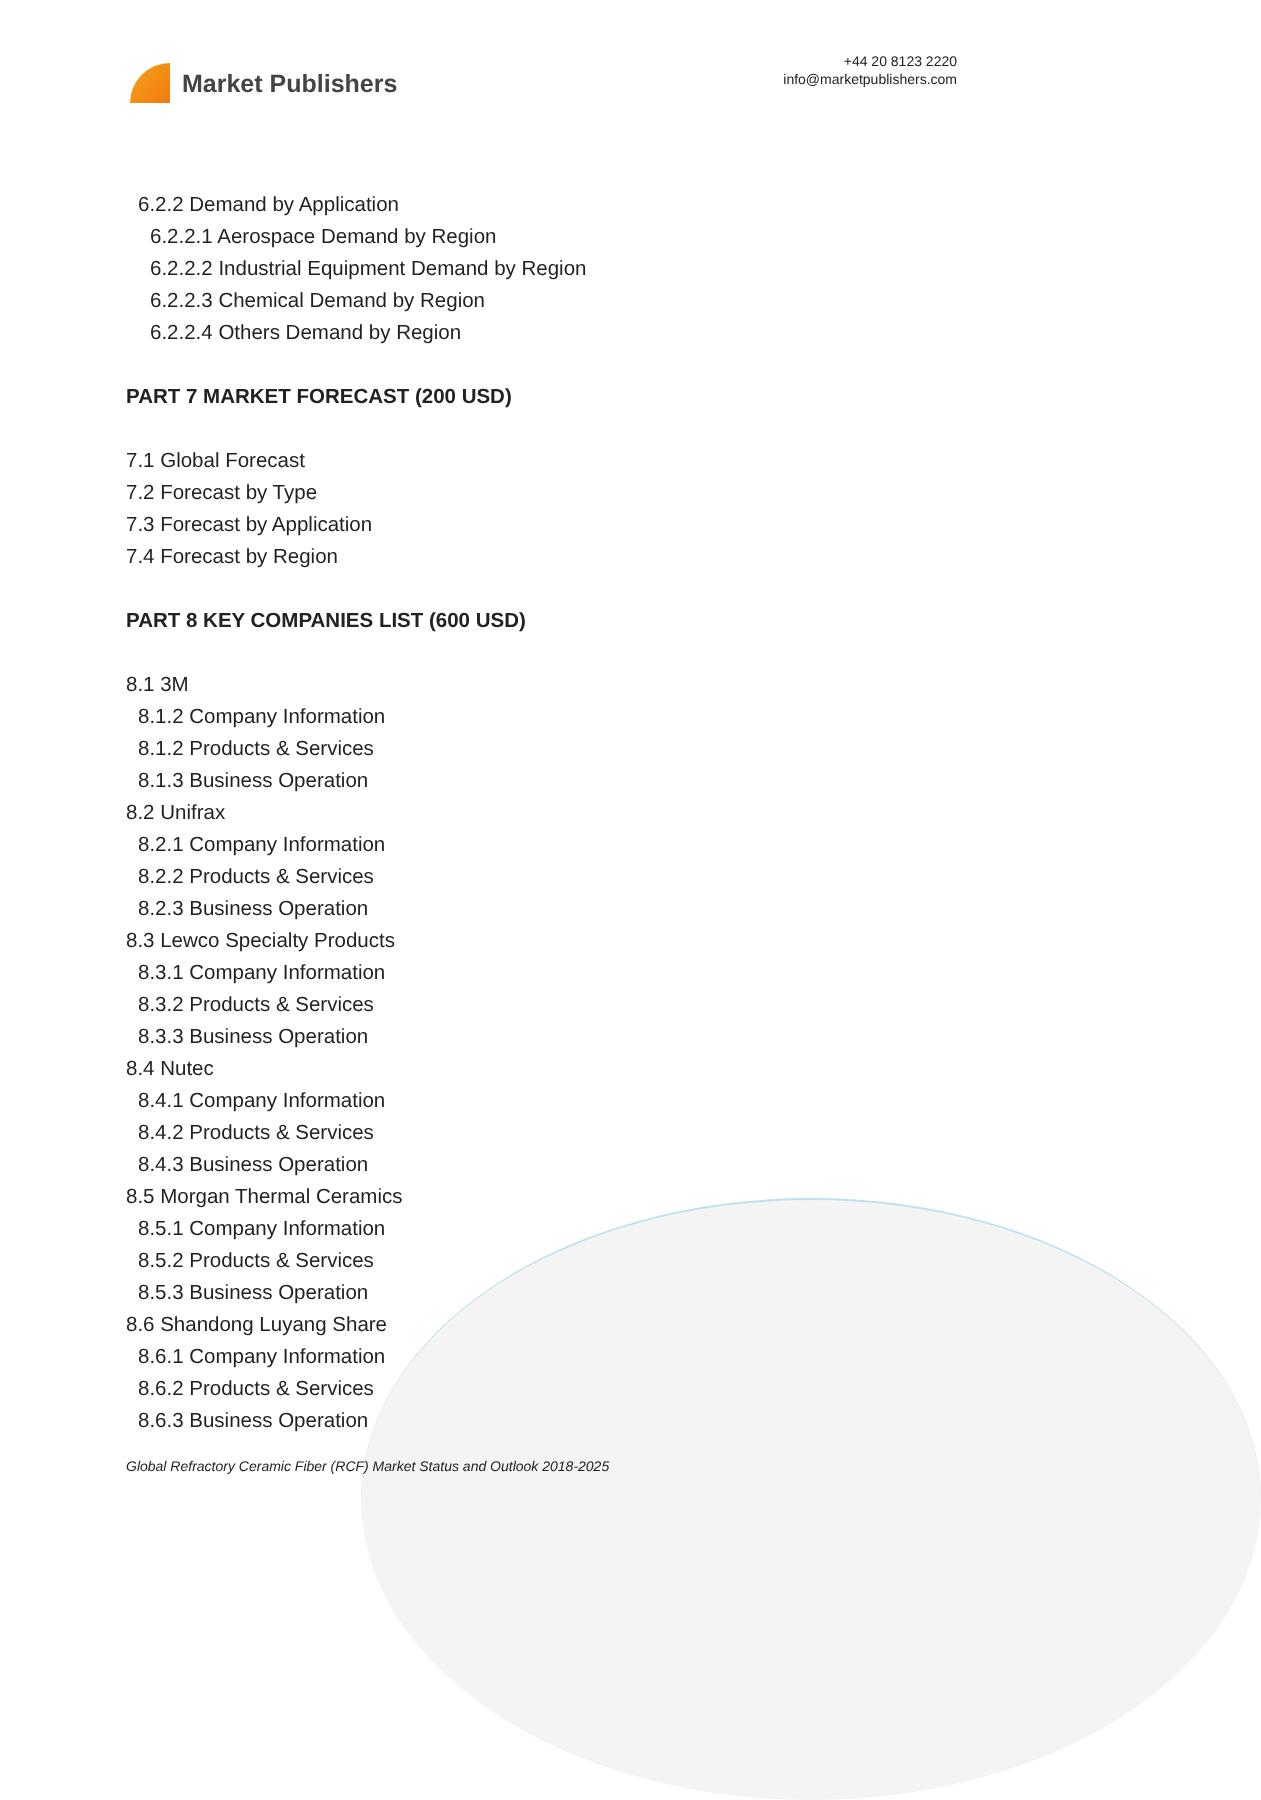Market Publishers
+44 20 8123 2220
info@marketpublishers.com
6.2.2 Demand by Application
6.2.2.1 Aerospace Demand by Region
6.2.2.2 Industrial Equipment Demand by Region
6.2.2.3 Chemical Demand by Region
6.2.2.4 Others Demand by Region
PART 7 MARKET FORECAST (200 USD)
7.1 Global Forecast
7.2 Forecast by Type
7.3 Forecast by Application
7.4 Forecast by Region
PART 8 KEY COMPANIES LIST (600 USD)
8.1 3M
8.1.2 Company Information
8.1.2 Products & Services
8.1.3 Business Operation
8.2 Unifrax
8.2.1 Company Information
8.2.2 Products & Services
8.2.3 Business Operation
8.3 Lewco Specialty Products
8.3.1 Company Information
8.3.2 Products & Services
8.3.3 Business Operation
8.4 Nutec
8.4.1 Company Information
8.4.2 Products & Services
8.4.3 Business Operation
8.5 Morgan Thermal Ceramics
8.5.1 Company Information
8.5.2 Products & Services
8.5.3 Business Operation
8.6 Shandong Luyang Share
8.6.1 Company Information
8.6.2 Products & Services
8.6.3 Business Operation
Global Refractory Ceramic Fiber (RCF) Market Status and Outlook 2018-2025